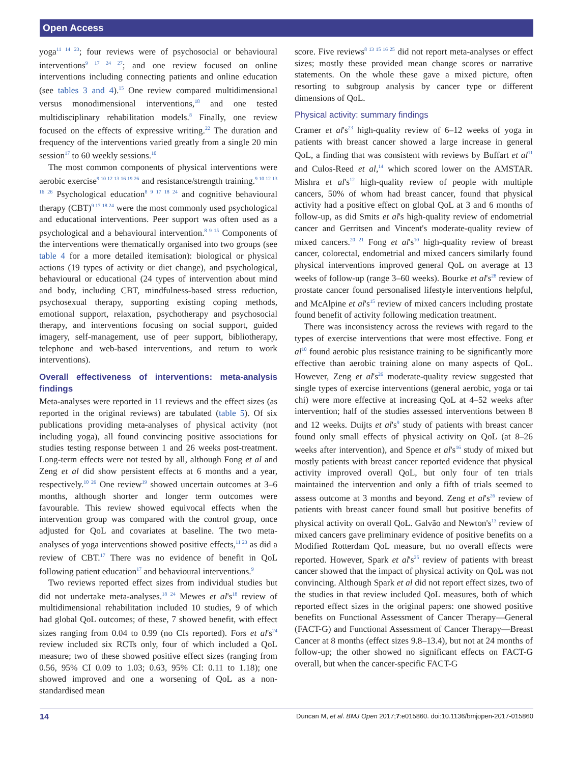Open Access
yoga<sup>11 14 23</sup>; four reviews were of psychosocial or behavioural interventions<sup>9 17 24 27</sup>; and one review focused on online interventions including connecting patients and online education (see tables 3 and 4).<sup>15</sup> One review compared multidimensional versus monodimensional interventions,<sup>18</sup> and one tested multidisciplinary rehabilitation models.<sup>8</sup> Finally, one review focused on the effects of expressive writing.<sup>22</sup> The duration and frequency of the interventions varied greatly from a single 20 min session<sup>17</sup> to 60 weekly sessions.<sup>10</sup>
The most common components of physical interventions were aerobic exercise<sup>9 10 12 13 16 19 26</sup> and resistance/strength training.<sup>9 10 12 13 16 26</sup> Psychological education<sup>8 9 17 18 24</sup> and cognitive behavioural therapy (CBT)<sup>9 17 18 24</sup> were the most commonly used psychological and educational interventions. Peer support was often used as a psychological and a behavioural intervention.<sup>8 9 15</sup> Components of the interventions were thematically organised into two groups (see table 4 for a more detailed itemisation): biological or physical actions (19 types of activity or diet change), and psychological, behavioural or educational (24 types of intervention about mind and body, including CBT, mindfulness-based stress reduction, psychosexual therapy, supporting existing coping methods, emotional support, relaxation, psychotherapy and psychosocial therapy, and interventions focusing on social support, guided imagery, self-management, use of peer support, bibliotherapy, telephone and web-based interventions, and return to work interventions).
Overall effectiveness of interventions: meta-analysis findings
Meta-analyses were reported in 11 reviews and the effect sizes (as reported in the original reviews) are tabulated (table 5). Of six publications providing meta-analyses of physical activity (not including yoga), all found convincing positive associations for studies testing response between 1 and 26 weeks post-treatment. Long-term effects were not tested by all, although Fong et al and Zeng et al did show persistent effects at 6 months and a year, respectively.<sup>10 26</sup> One review<sup>19</sup> showed uncertain outcomes at 3–6 months, although shorter and longer term outcomes were favourable. This review showed equivocal effects when the intervention group was compared with the control group, once adjusted for QoL and covariates at baseline. The two meta-analyses of yoga interventions showed positive effects,<sup>11 23</sup> as did a review of CBT.<sup>17</sup> There was no evidence of benefit in QoL following patient education<sup>17</sup> and behavioural interventions.<sup>9</sup>
Two reviews reported effect sizes from individual studies but did not undertake meta-analyses.<sup>18 24</sup> Mewes et al's<sup>18</sup> review of multidimensional rehabilitation included 10 studies, 9 of which had global QoL outcomes; of these, 7 showed benefit, with effect sizes ranging from 0.04 to 0.99 (no CIs reported). Fors et al's<sup>24</sup> review included six RCTs only, four of which included a QoL measure; two of these showed positive effect sizes (ranging from 0.56, 95% CI 0.09 to 1.03; 0.63, 95% CI: 0.11 to 1.18); one showed improved and one a worsening of QoL as a non-standardised mean
score. Five reviews<sup>8 13 15 16 25</sup> did not report meta-analyses or effect sizes; mostly these provided mean change scores or narrative statements. On the whole these gave a mixed picture, often resorting to subgroup analysis by cancer type or different dimensions of QoL.
Physical activity: summary findings
Cramer et al's<sup>23</sup> high-quality review of 6–12 weeks of yoga in patients with breast cancer showed a large increase in general QoL, a finding that was consistent with reviews by Buffart et al<sup>11</sup> and Culos-Reed et al,<sup>14</sup> which scored lower on the AMSTAR. Mishra et al's<sup>12</sup> high-quality review of people with multiple cancers, 50% of whom had breast cancer, found that physical activity had a positive effect on global QoL at 3 and 6 months of follow-up, as did Smits et al's high-quality review of endometrial cancer and Gerritsen and Vincent's moderate-quality review of mixed cancers.<sup>20 21</sup> Fong et al's<sup>10</sup> high-quality review of breast cancer, colorectal, endometrial and mixed cancers similarly found physical interventions improved general QoL on average at 13 weeks of follow-up (range 3–60 weeks). Bourke et al's<sup>28</sup> review of prostate cancer found personalised lifestyle interventions helpful, and McAlpine et al's<sup>15</sup> review of mixed cancers including prostate found benefit of activity following medication treatment.
There was inconsistency across the reviews with regard to the types of exercise interventions that were most effective. Fong et al<sup>10</sup> found aerobic plus resistance training to be significantly more effective than aerobic training alone on many aspects of QoL. However, Zeng et al's<sup>26</sup> moderate-quality review suggested that single types of exercise interventions (general aerobic, yoga or tai chi) were more effective at increasing QoL at 4–52 weeks after intervention; half of the studies assessed interventions between 8 and 12 weeks. Duijts et al's<sup>9</sup> study of patients with breast cancer found only small effects of physical activity on QoL (at 8–26 weeks after intervention), and Spence et al's<sup>16</sup> study of mixed but mostly patients with breast cancer reported evidence that physical activity improved overall QoL, but only four of ten trials maintained the intervention and only a fifth of trials seemed to assess outcome at 3 months and beyond. Zeng et al's<sup>26</sup> review of patients with breast cancer found small but positive benefits of physical activity on overall QoL. Galvão and Newton's<sup>13</sup> review of mixed cancers gave preliminary evidence of positive benefits on a Modified Rotterdam QoL measure, but no overall effects were reported. However, Spark et al's<sup>25</sup> review of patients with breast cancer showed that the impact of physical activity on QoL was not convincing. Although Spark et al did not report effect sizes, two of the studies in that review included QoL measures, both of which reported effect sizes in the original papers: one showed positive benefits on Functional Assessment of Cancer Therapy—General (FACT-G) and Functional Assessment of Cancer Therapy—Breast Cancer at 8 months (effect sizes 9.8–13.4), but not at 24 months of follow-up; the other showed no significant effects on FACT-G overall, but when the cancer-specific FACT-G
14 Duncan M, et al. BMJ Open 2017;7:e015860. doi:10.1136/bmjopen-2017-015860